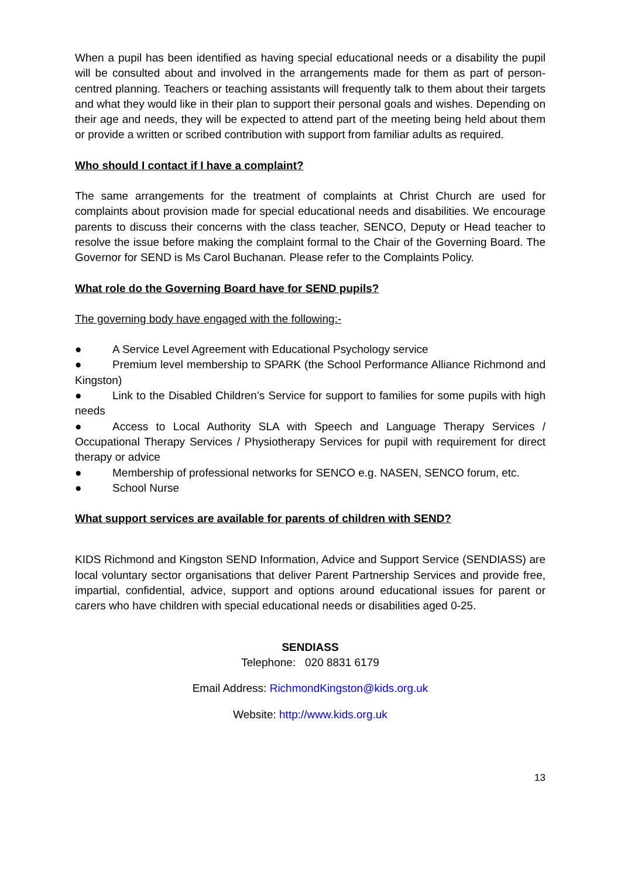When a pupil has been identified as having special educational needs or a disability the pupil will be consulted about and involved in the arrangements made for them as part of person-centred planning. Teachers or teaching assistants will frequently talk to them about their targets and what they would like in their plan to support their personal goals and wishes. Depending on their age and needs, they will be expected to attend part of the meeting being held about them or provide a written or scribed contribution with support from familiar adults as required.
Who should I contact if I have a complaint?
The same arrangements for the treatment of complaints at Christ Church are used for complaints about provision made for special educational needs and disabilities. We encourage parents to discuss their concerns with the class teacher, SENCO, Deputy or Head teacher to resolve the issue before making the complaint formal to the Chair of the Governing Board. The Governor for SEND is Ms Carol Buchanan. Please refer to the Complaints Policy.
What role do the Governing Board have for SEND pupils?
The governing body have engaged with the following:-
● A Service Level Agreement with Educational Psychology service
● Premium level membership to SPARK (the School Performance Alliance Richmond and Kingston)
● Link to the Disabled Children’s Service for support to families for some pupils with high needs
● Access to Local Authority SLA with Speech and Language Therapy Services / Occupational Therapy Services / Physiotherapy Services for pupil with requirement for direct therapy or advice
● Membership of professional networks for SENCO e.g. NASEN, SENCO forum, etc.
● School Nurse
What support services are available for parents of children with SEND?
KIDS Richmond and Kingston SEND Information, Advice and Support Service (SENDIASS) are local voluntary sector organisations that deliver Parent Partnership Services and provide free, impartial, confidential, advice, support and options around educational issues for parent or carers who have children with special educational needs or disabilities aged 0-25.
SENDIASS
Telephone: 020 8831 6179
Email Address: RichmondKingston@kids.org.uk
Website: http://www.kids.org.uk
13